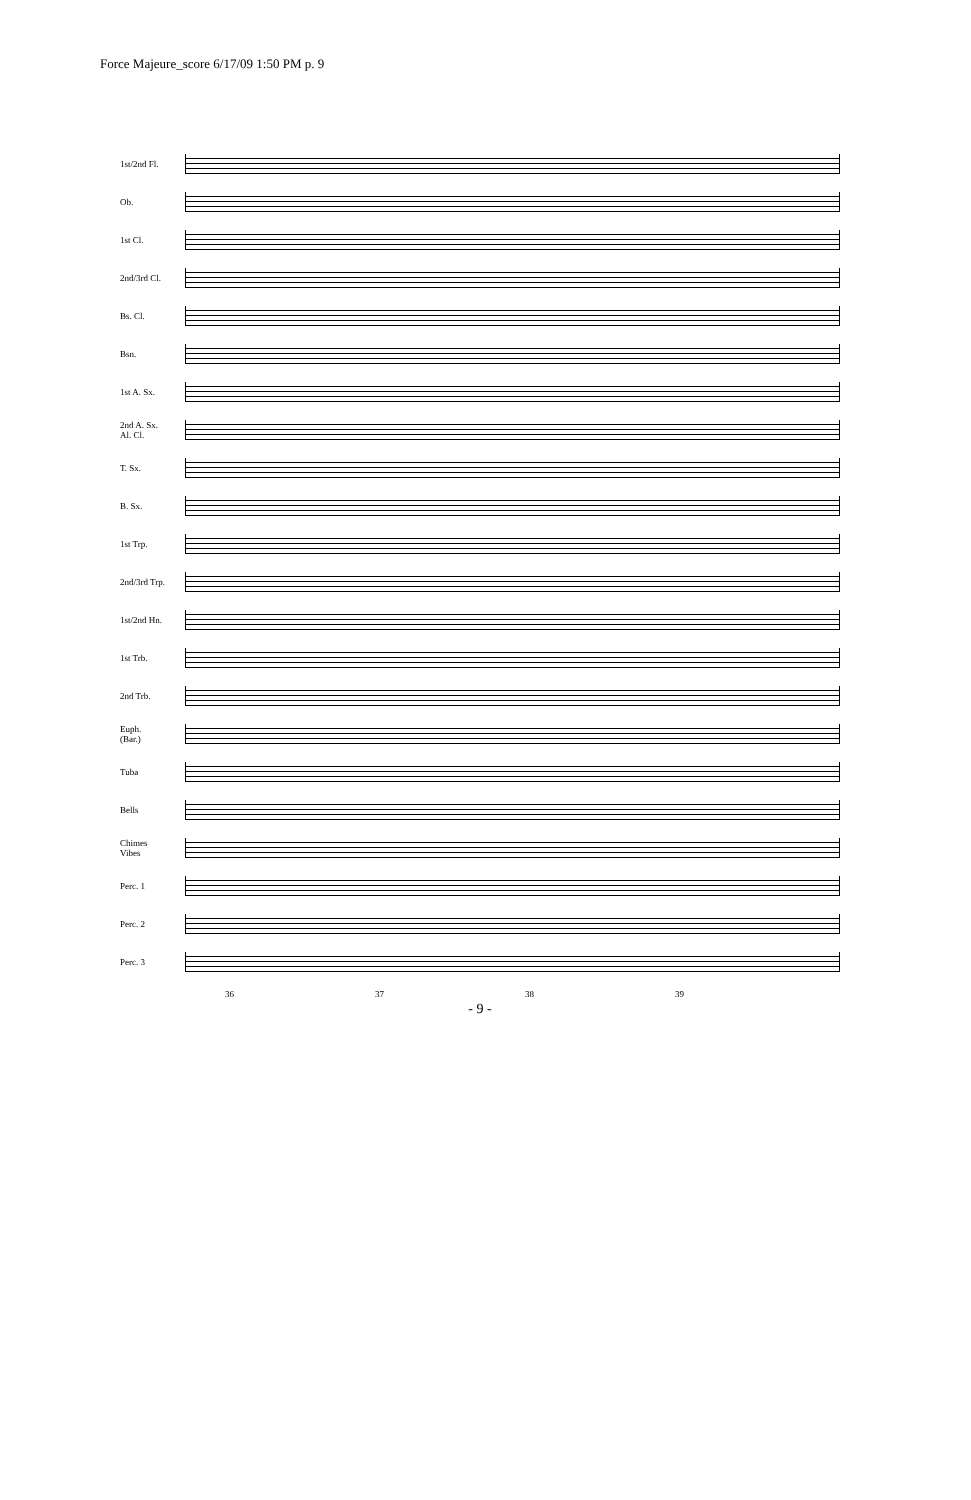Force Majeure_score 6/17/09 1:50 PM p. 9
1st/2nd Fl.
Ob.
1st Cl.
2nd/3rd Cl.
Bs. Cl.
Bsn.
1st A. Sx.
2nd A. Sx.
Al. Cl.
T. Sx.
B. Sx.
1st Trp.
2nd/3rd Trp.
1st/2nd Hn.
1st Trb.
2nd Trb.
Euph.
(Bar.)
Tuba
Bells
Chimes
Vibes
Perc. 1
Perc. 2
Perc. 3
36 37 38 39
- 9 -